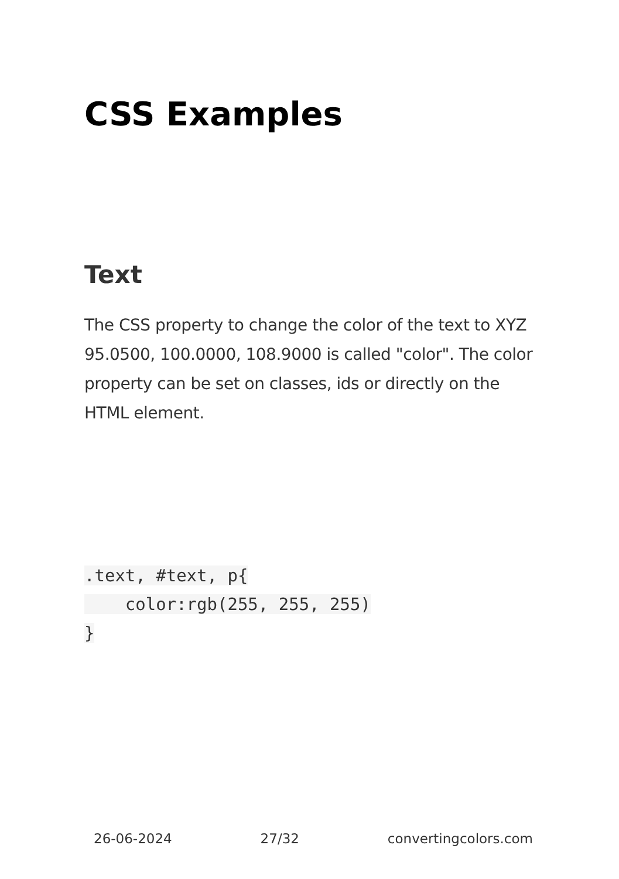CSS Examples
Text
The CSS property to change the color of the text to XYZ 95.0500, 100.0000, 108.9000 is called "color". The color property can be set on classes, ids or directly on the HTML element.
.text, #text, p{
    color:rgb(255, 255, 255)
}
26-06-2024 27/32 convertingcolors.com